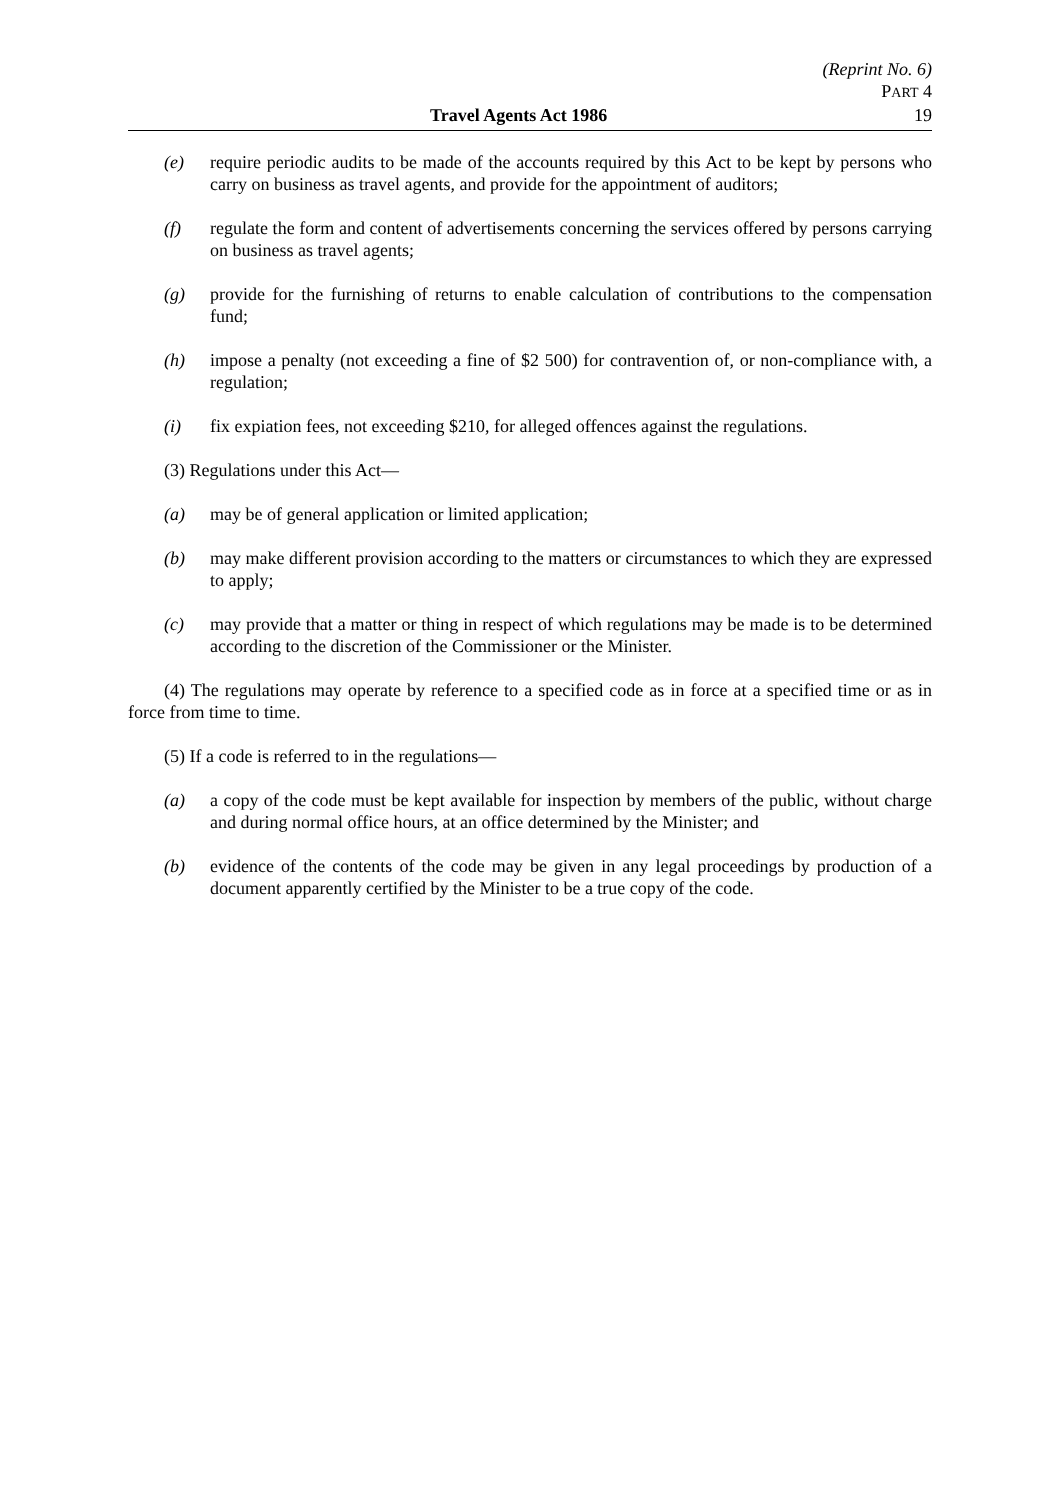(Reprint No. 6)
PART 4
Travel Agents Act 1986 19
(e) require periodic audits to be made of the accounts required by this Act to be kept by persons who carry on business as travel agents, and provide for the appointment of auditors;
(f) regulate the form and content of advertisements concerning the services offered by persons carrying on business as travel agents;
(g) provide for the furnishing of returns to enable calculation of contributions to the compensation fund;
(h) impose a penalty (not exceeding a fine of $2 500) for contravention of, or non-compliance with, a regulation;
(i) fix expiation fees, not exceeding $210, for alleged offences against the regulations.
(3) Regulations under this Act—
(a) may be of general application or limited application;
(b) may make different provision according to the matters or circumstances to which they are expressed to apply;
(c) may provide that a matter or thing in respect of which regulations may be made is to be determined according to the discretion of the Commissioner or the Minister.
(4) The regulations may operate by reference to a specified code as in force at a specified time or as in force from time to time.
(5) If a code is referred to in the regulations—
(a) a copy of the code must be kept available for inspection by members of the public, without charge and during normal office hours, at an office determined by the Minister; and
(b) evidence of the contents of the code may be given in any legal proceedings by production of a document apparently certified by the Minister to be a true copy of the code.